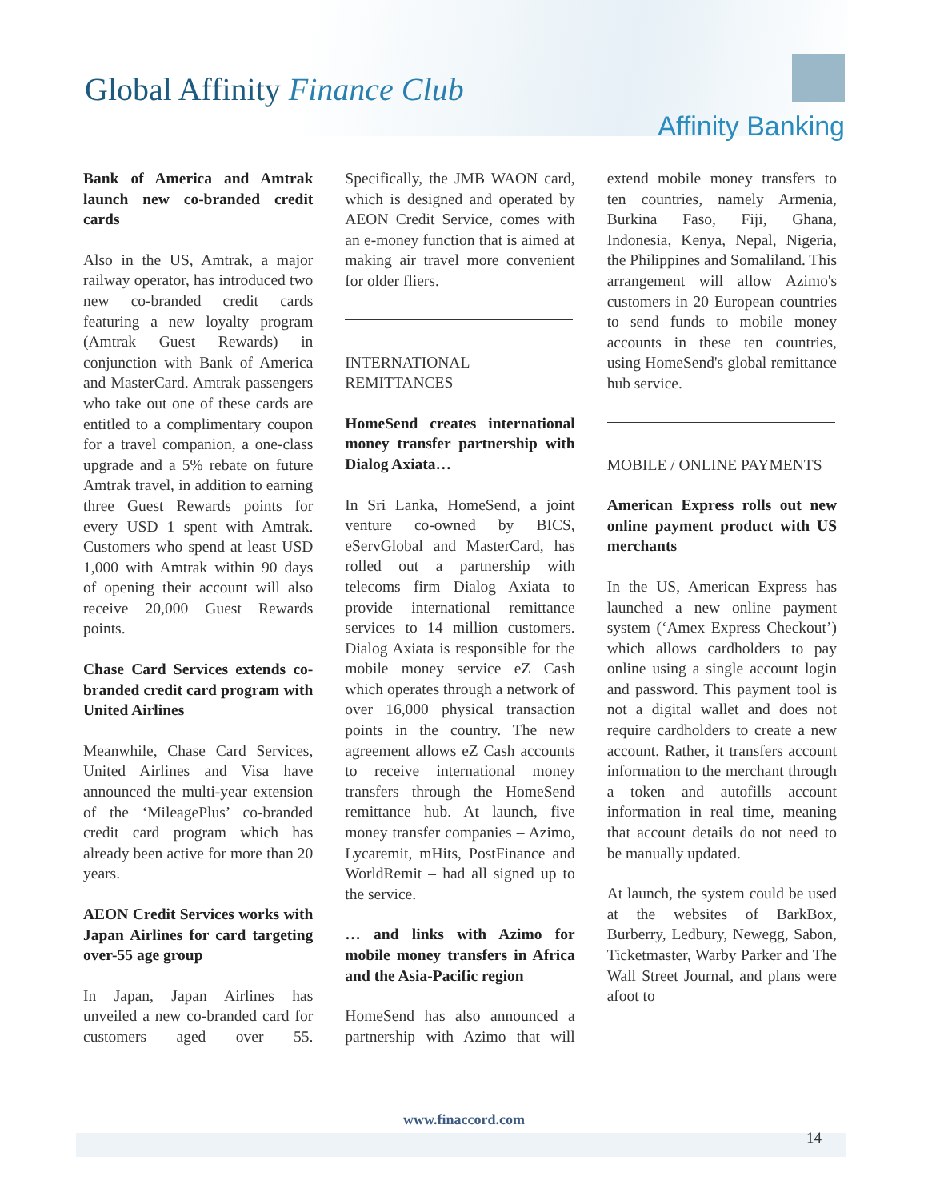Global Affinity Finance Club
Affinity Banking
Bank of America and Amtrak launch new co-branded credit cards
Also in the US, Amtrak, a major railway operator, has introduced two new co-branded credit cards featuring a new loyalty program (Amtrak Guest Rewards) in conjunction with Bank of America and MasterCard. Amtrak passengers who take out one of these cards are entitled to a complimentary coupon for a travel companion, a one-class upgrade and a 5% rebate on future Amtrak travel, in addition to earning three Guest Rewards points for every USD 1 spent with Amtrak. Customers who spend at least USD 1,000 with Amtrak within 90 days of opening their account will also receive 20,000 Guest Rewards points.
Chase Card Services extends co-branded credit card program with United Airlines
Meanwhile, Chase Card Services, United Airlines and Visa have announced the multi-year extension of the ‘MileagePlus’ co-branded credit card program which has already been active for more than 20 years.
AEON Credit Services works with Japan Airlines for card targeting over-55 age group
In Japan, Japan Airlines has unveiled a new co-branded card for customers aged over 55. Specifically, the JMB WAON card, which is designed and operated by AEON Credit Service, comes with an e-money function that is aimed at making air travel more convenient for older fliers.
INTERNATIONAL REMITTANCES
HomeSend creates international money transfer partnership with Dialog Axiata…
In Sri Lanka, HomeSend, a joint venture co-owned by BICS, eServGlobal and MasterCard, has rolled out a partnership with telecoms firm Dialog Axiata to provide international remittance services to 14 million customers. Dialog Axiata is responsible for the mobile money service eZ Cash which operates through a network of over 16,000 physical transaction points in the country. The new agreement allows eZ Cash accounts to receive international money transfers through the HomeSend remittance hub. At launch, five money transfer companies – Azimo, Lycaremit, mHits, PostFinance and WorldRemit – had all signed up to the service.
… and links with Azimo for mobile money transfers in Africa and the Asia-Pacific region
HomeSend has also announced a partnership with Azimo that will extend mobile money transfers to ten countries, namely Armenia, Burkina Faso, Fiji, Ghana, Indonesia, Kenya, Nepal, Nigeria, the Philippines and Somaliland. This arrangement will allow Azimo's customers in 20 European countries to send funds to mobile money accounts in these ten countries, using HomeSend's global remittance hub service.
MOBILE / ONLINE PAYMENTS
American Express rolls out new online payment product with US merchants
In the US, American Express has launched a new online payment system (‘Amex Express Checkout’) which allows cardholders to pay online using a single account login and password. This payment tool is not a digital wallet and does not require cardholders to create a new account. Rather, it transfers account information to the merchant through a token and autofills account information in real time, meaning that account details do not need to be manually updated.
At launch, the system could be used at the websites of BarkBox, Burberry, Ledbury, Newegg, Sabon, Ticketmaster, Warby Parker and The Wall Street Journal, and plans were afoot to
www.finaccord.com
14